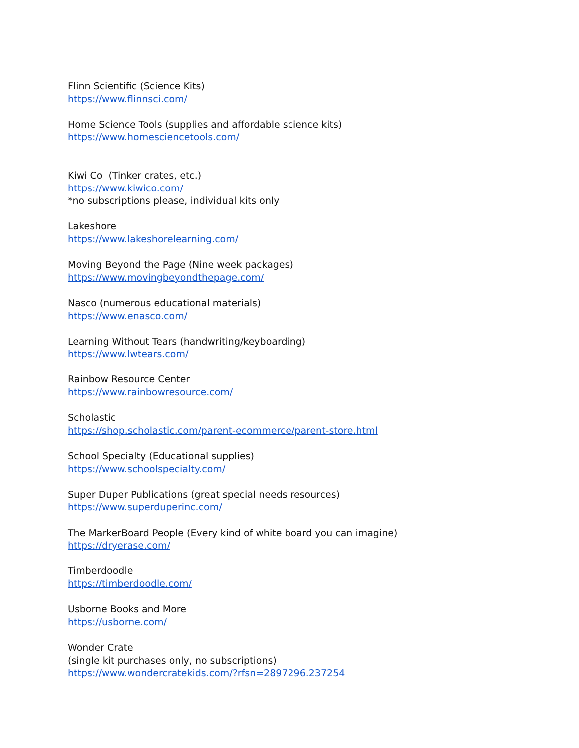Flinn Scientific (Science Kits)
https://www.flinnsci.com/
Home Science Tools (supplies and affordable science kits)
https://www.homesciencetools.com/
Kiwi Co (Tinker crates, etc.)
https://www.kiwico.com/
*no subscriptions please, individual kits only
Lakeshore
https://www.lakeshorelearning.com/
Moving Beyond the Page (Nine week packages)
https://www.movingbeyondthepage.com/
Nasco (numerous educational materials)
https://www.enasco.com/
Learning Without Tears (handwriting/keyboarding)
https://www.lwtears.com/
Rainbow Resource Center
https://www.rainbowresource.com/
Scholastic
https://shop.scholastic.com/parent-ecommerce/parent-store.html
School Specialty (Educational supplies)
https://www.schoolspecialty.com/
Super Duper Publications (great special needs resources)
https://www.superduperinc.com/
The MarkerBoard People (Every kind of white board you can imagine)
https://dryerase.com/
Timberdoodle
https://timberdoodle.com/
Usborne Books and More
https://usborne.com/
Wonder Crate
(single kit purchases only, no subscriptions)
https://www.wondercratekids.com/?rfsn=2897296.237254